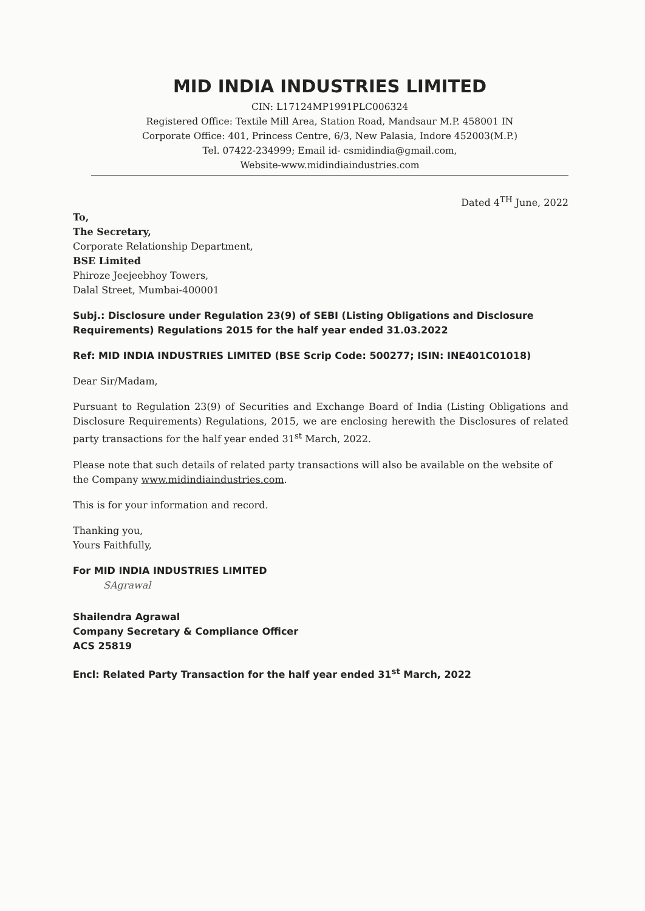MID INDIA INDUSTRIES LIMITED
CIN: L17124MP1991PLC006324
Registered Office: Textile Mill Area, Station Road, Mandsaur M.P. 458001 IN
Corporate Office: 401, Princess Centre, 6/3, New Palasia, Indore 452003(M.P.)
Tel. 07422-234999; Email id- csmidindia@gmail.com,
Website-www.midindiaindustries.com
Dated 4<sup>TH</sup> June, 2022
To,
The Secretary,
Corporate Relationship Department,
BSE Limited
Phiroze Jeejeebhoy Towers,
Dalal Street, Mumbai-400001
Subj.: Disclosure under Regulation 23(9) of SEBI (Listing Obligations and Disclosure Requirements) Regulations 2015 for the half year ended 31.03.2022
Ref: MID INDIA INDUSTRIES LIMITED (BSE Scrip Code: 500277; ISIN: INE401C01018)
Dear Sir/Madam,
Pursuant to Regulation 23(9) of Securities and Exchange Board of India (Listing Obligations and Disclosure Requirements) Regulations, 2015, we are enclosing herewith the Disclosures of related party transactions for the half year ended 31<sup>st</sup> March, 2022.
Please note that such details of related party transactions will also be available on the website of the Company www.midindiaindustries.com.
This is for your information and record.
Thanking you,
Yours Faithfully,
For MID INDIA INDUSTRIES LIMITED
SAgrawal
Shailendra Agrawal
Company Secretary & Compliance Officer
ACS 25819
Encl: Related Party Transaction for the half year ended 31<sup>st</sup> March, 2022